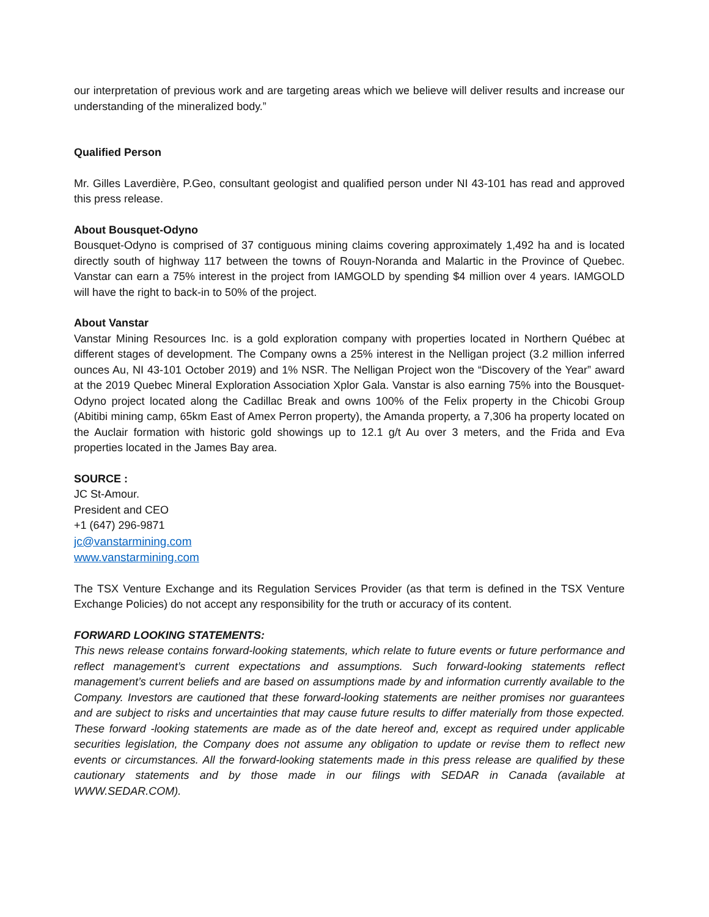our interpretation of previous work and are targeting areas which we believe will deliver results and increase our understanding of the mineralized body.”
Qualified Person
Mr. Gilles Laverdière, P.Geo, consultant geologist and qualified person under NI 43-101 has read and approved this press release.
About Bousquet-Odyno
Bousquet-Odyno is comprised of 37 contiguous mining claims covering approximately 1,492 ha and is located directly south of highway 117 between the towns of Rouyn-Noranda and Malartic in the Province of Quebec. Vanstar can earn a 75% interest in the project from IAMGOLD by spending $4 million over 4 years. IAMGOLD will have the right to back-in to 50% of the project.
About Vanstar
Vanstar Mining Resources Inc. is a gold exploration company with properties located in Northern Québec at different stages of development. The Company owns a 25% interest in the Nelligan project (3.2 million inferred ounces Au, NI 43-101 October 2019) and 1% NSR. The Nelligan Project won the “Discovery of the Year” award at the 2019 Quebec Mineral Exploration Association Xplor Gala. Vanstar is also earning 75% into the Bousquet-Odyno project located along the Cadillac Break and owns 100% of the Felix property in the Chicobi Group (Abitibi mining camp, 65km East of Amex Perron property), the Amanda property, a 7,306 ha property located on the Auclair formation with historic gold showings up to 12.1 g/t Au over 3 meters, and the Frida and Eva properties located in the James Bay area.
SOURCE :
JC St-Amour.
President and CEO
+1 (647) 296-9871
jc@vanstarmining.com
www.vanstarmining.com
The TSX Venture Exchange and its Regulation Services Provider (as that term is defined in the TSX Venture Exchange Policies) do not accept any responsibility for the truth or accuracy of its content.
FORWARD LOOKING STATEMENTS:
This news release contains forward-looking statements, which relate to future events or future performance and reflect management’s current expectations and assumptions. Such forward-looking statements reflect management’s current beliefs and are based on assumptions made by and information currently available to the Company. Investors are cautioned that these forward-looking statements are neither promises nor guarantees and are subject to risks and uncertainties that may cause future results to differ materially from those expected. These forward -looking statements are made as of the date hereof and, except as required under applicable securities legislation, the Company does not assume any obligation to update or revise them to reflect new events or circumstances. All the forward-looking statements made in this press release are qualified by these cautionary statements and by those made in our filings with SEDAR in Canada (available at WWW.SEDAR.COM).